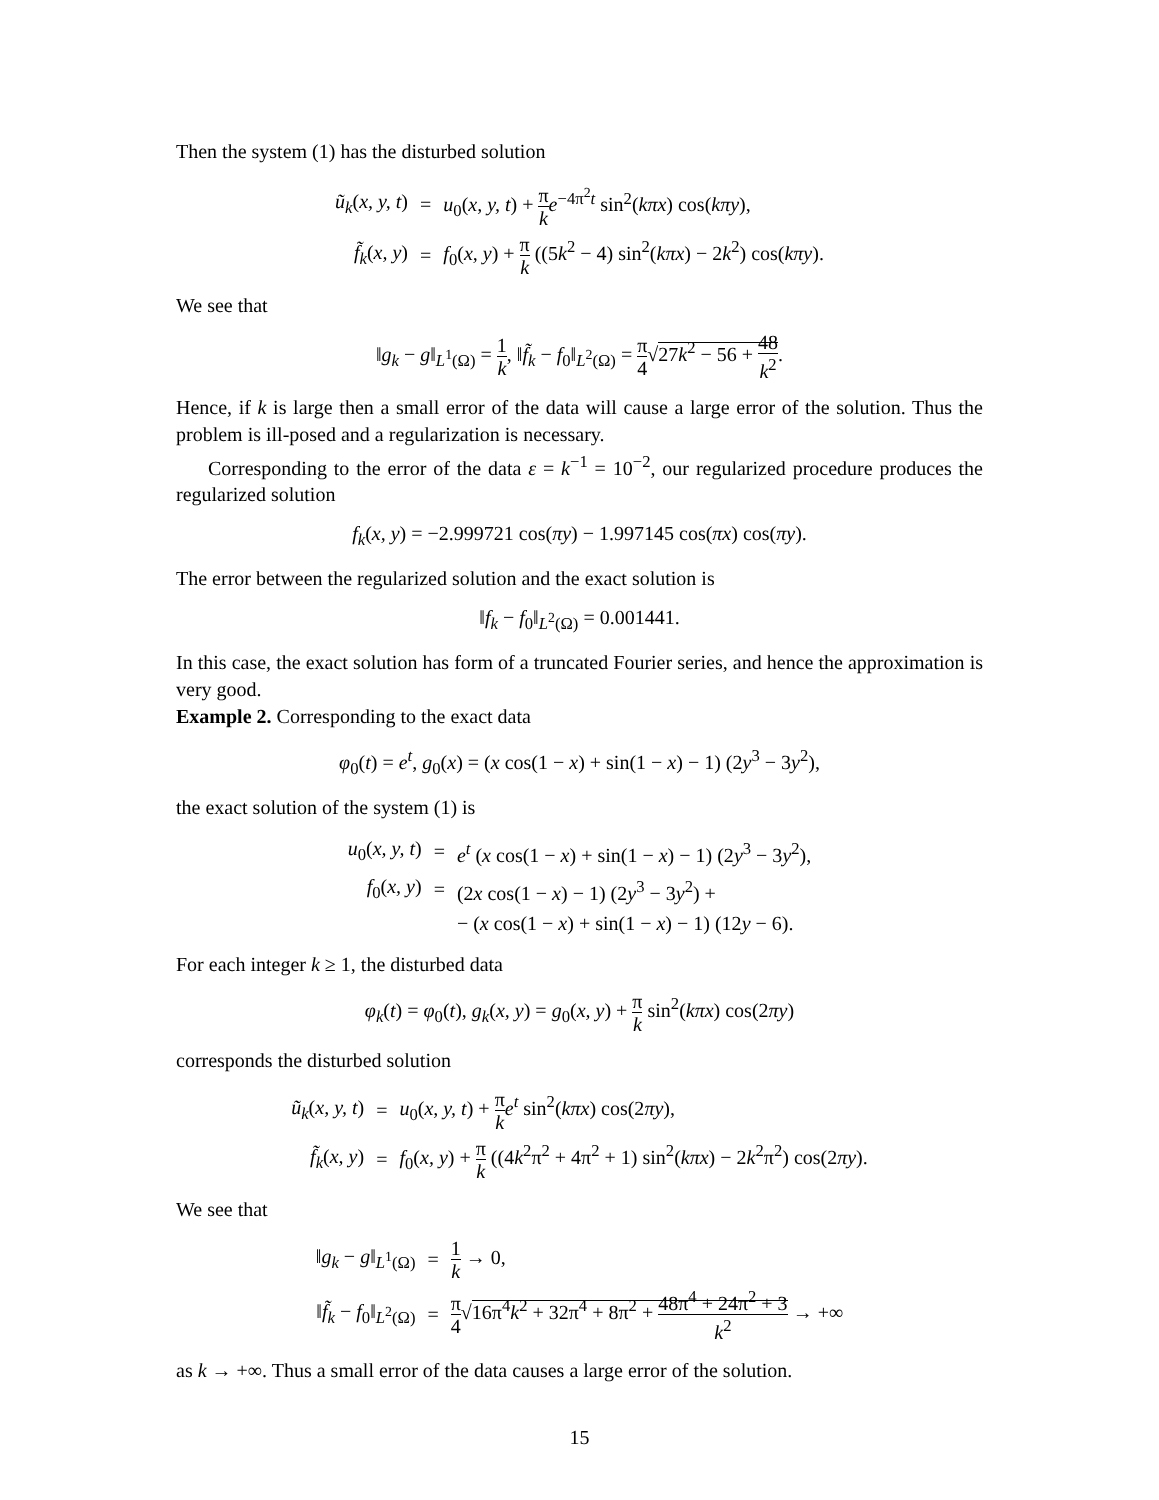Then the system (1) has the disturbed solution
| ũ<sub>k</sub> ( x, y, t ) | = | u<sub>0</sub>( x, y, t ) + π k e<sup>−4π<sup>2</sup>t</sup> sin<sup>2</sup>( kπx ) cos( kπy ), |
| f̃<sub>k</sub> ( x, y ) | = | f<sub>0</sub>( x, y ) + π k ((5 k<sup>2</sup> − 4) sin<sup>2</sup>( kπx ) − 2 k<sup>2</sup>) cos( kπy ). |
We see that
‖g<sub>k</sub> − g‖<sub>L<sup>1</sup>(Ω)</sub> = 1 k, ‖f̃<sub>k</sub> − f<sub>0</sub>‖<sub>L<sup>2</sup>(Ω)</sub> = π 4√27k<sup>2</sup> − 56 + 48 k<sup>2</sup>.
Hence, if k is large then a small error of the data will cause a large error of the solution. Thus the problem is ill-posed and a regularization is necessary.
Corresponding to the error of the data ε = k<sup>−1</sup> = 10<sup>−2</sup>, our regularized procedure produces the regularized solution
f<sub>k</sub>(x, y) = −2.999721 cos(πy) − 1.997145 cos(πx) cos(πy).
The error between the regularized solution and the exact solution is
‖f<sub>k</sub> − f<sub>0</sub>‖<sub>L<sup>2</sup>(Ω)</sub> = 0.001441.
In this case, the exact solution has form of a truncated Fourier series, and hence the approximation is very good.
Example 2. Corresponding to the exact data
φ<sub>0</sub>(t) = e<sup>t</sup>, g<sub>0</sub>(x) = (x cos(1 − x) + sin(1 − x) − 1) (2y<sup>3</sup> − 3y<sup>2</sup>),
the exact solution of the system (1) is
| u<sub>0</sub>( x, y, t ) | = | e<sup>t</sup> ( x cos(1 − x ) + sin(1 − x ) − 1) (2 y<sup>3</sup> − 3 y<sup>2</sup>), |
| f<sub>0</sub>( x, y ) | = | (2 x cos(1 − x ) − 1) (2 y<sup>3</sup> − 3 y<sup>2</sup>) + |
| | | − ( x cos(1 − x ) + sin(1 − x ) − 1) (12 y − 6). |
For each integer k ≥ 1, the disturbed data
φ<sub>k</sub>(t) = φ<sub>0</sub>(t), g<sub>k</sub>(x, y) = g<sub>0</sub>(x, y) + π k sin<sup>2</sup>(kπx) cos(2πy)
corresponds the disturbed solution
| ũ<sub>k</sub> ( x, y, t ) | = | u<sub>0</sub>( x, y, t ) + π k e<sup>t</sup> sin<sup>2</sup>( kπx ) cos(2 πy ), |
| f̃<sub>k</sub> ( x, y ) | = | f<sub>0</sub>( x, y ) + π k ((4 k<sup>2</sup>π<sup>2</sup> + 4π<sup>2</sup> + 1) sin<sup>2</sup>( kπx ) − 2 k<sup>2</sup>π<sup>2</sup>) cos(2 πy ). |
We see that
| ‖ g<sub>k</sub> − g ‖<sub>L<sup>1</sup>(Ω)</sub> | = | 1 k → 0, |
| ‖ f̃<sub>k</sub> − f<sub>0</sub>‖<sub>L<sup>2</sup>(Ω)</sub> | = | π 4 √ 16π<sup>4</sup> k<sup>2</sup> + 32π<sup>4</sup> + 8π<sup>2</sup> + 48π<sup>4</sup> + 24π<sup>2</sup> + 3 k<sup>2</sup> → +∞ |
as k → +∞. Thus a small error of the data causes a large error of the solution.
15